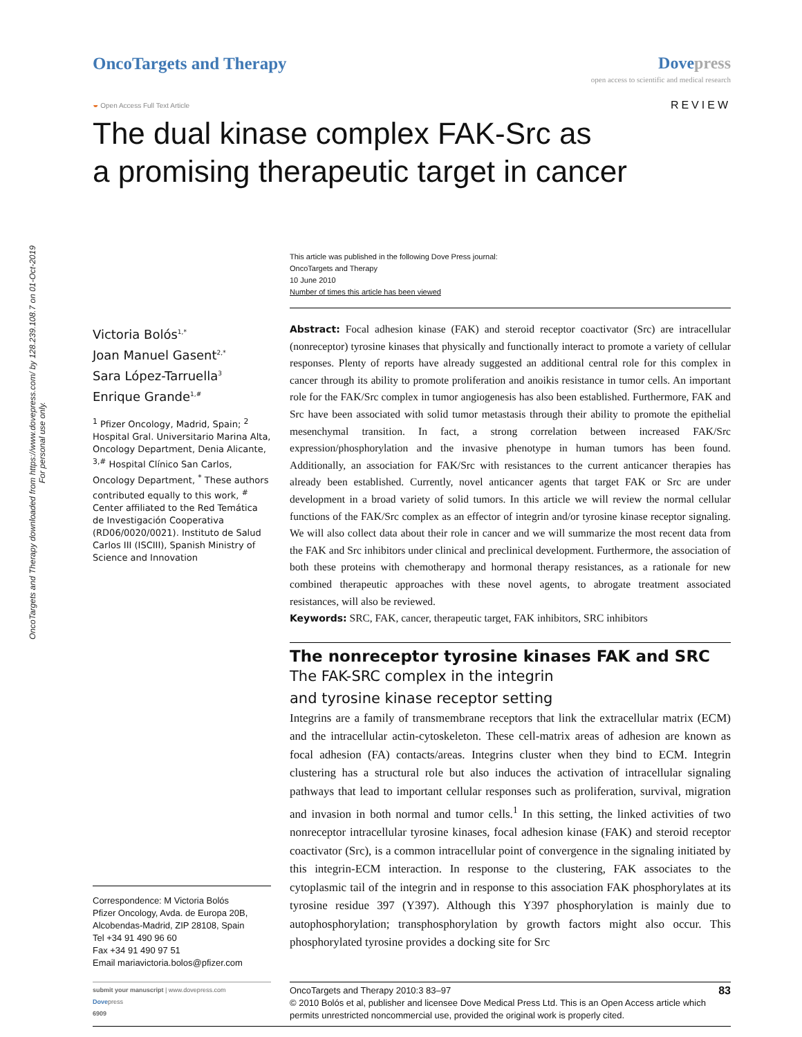OncoTargets and Therapy downloaded from https://www.dovepress.com/ by 128.239.108.7 on 01-Oct-2019
For personal use only.
OncoTargets and Therapy Dove press
open access to scientific and medical research
◒ Open Access Full Text Article
REVIEW
The dual kinase complex FAK-Src as
a promising therapeutic target in cancer
Victoria Bolós<sup>1,*</sup>
Joan Manuel Gasent<sup>2,*</sup>
Sara López-Tarruella<sup>3</sup>
Enrique Grande<sup>1,#</sup>
<sup>1</sup> Pfizer Oncology, Madrid, Spain; <sup>2</sup> Hospital Gral. Universitario Marina Alta, Oncology Department, Denia Alicante, <sup>3,#</sup> Hospital Clínico San Carlos, Oncology Department, <sup>*</sup> These authors contributed equally to this work, <sup>#</sup> Center affiliated to the Red Temática de Investigación Cooperativa (RD06/0020/0021). Instituto de Salud Carlos III (ISCIII), Spanish Ministry of Science and Innovation
Correspondence: M Victoria Bolós
Pfizer Oncology, Avda. de Europa 20B, Alcobendas-Madrid, ZIP 28108, Spain
Tel +34 91 490 96 60
Fax +34 91 490 97 51
Email mariavictoria.bolos@pfizer.com
This article was published in the following Dove Press journal:
OncoTargets and Therapy
10 June 2010
Number of times this article has been viewed
Abstract: Focal adhesion kinase (FAK) and steroid receptor coactivator (Src) are intracellular (nonreceptor) tyrosine kinases that physically and functionally interact to promote a variety of cellular responses. Plenty of reports have already suggested an additional central role for this complex in cancer through its ability to promote proliferation and anoikis resistance in tumor cells. An important role for the FAK/Src complex in tumor angiogenesis has also been established. Furthermore, FAK and Src have been associated with solid tumor metastasis through their ability to promote the epithelial mesenchymal transition. In fact, a strong correlation between increased FAK/Src expression/phosphorylation and the invasive phenotype in human tumors has been found. Additionally, an association for FAK/Src with resistances to the current anticancer therapies has already been established. Currently, novel anticancer agents that target FAK or Src are under development in a broad variety of solid tumors. In this article we will review the normal cellular functions of the FAK/Src complex as an effector of integrin and/or tyrosine kinase receptor signaling. We will also collect data about their role in cancer and we will summarize the most recent data from the FAK and Src inhibitors under clinical and preclinical development. Furthermore, the association of both these proteins with chemotherapy and hormonal therapy resistances, as a rationale for new combined therapeutic approaches with these novel agents, to abrogate treatment associated resistances, will also be reviewed.
Keywords: SRC, FAK, cancer, therapeutic target, FAK inhibitors, SRC inhibitors
The nonreceptor tyrosine kinases FAK and SRC
The FAK-SRC complex in the integrin
and tyrosine kinase receptor setting
Integrins are a family of transmembrane receptors that link the extracellular matrix (ECM) and the intracellular actin-cytoskeleton. These cell-matrix areas of adhesion are known as focal adhesion (FA) contacts/areas. Integrins cluster when they bind to ECM. Integrin clustering has a structural role but also induces the activation of intracellular signaling pathways that lead to important cellular responses such as proliferation, survival, migration and invasion in both normal and tumor cells.<sup>1</sup> In this setting, the linked activities of two nonreceptor intracellular tyrosine kinases, focal adhesion kinase (FAK) and steroid receptor coactivator (Src), is a common intracellular point of convergence in the signaling initiated by this integrin-ECM interaction. In response to the clustering, FAK associates to the cytoplasmic tail of the integrin and in response to this association FAK phosphorylates at its tyrosine residue 397 (Y397). Although this Y397 phosphorylation is mainly due to autophosphorylation; transphosphorylation by growth factors might also occur. This phosphorylated tyrosine provides a docking site for Src
submit your manuscript | www.dovepress.com
Dovepress
6909
83 OncoTargets and Therapy 2010:3 83–97
© 2010 Bolós et al, publisher and licensee Dove Medical Press Ltd. This is an Open Access article which permits unrestricted noncommercial use, provided the original work is properly cited.